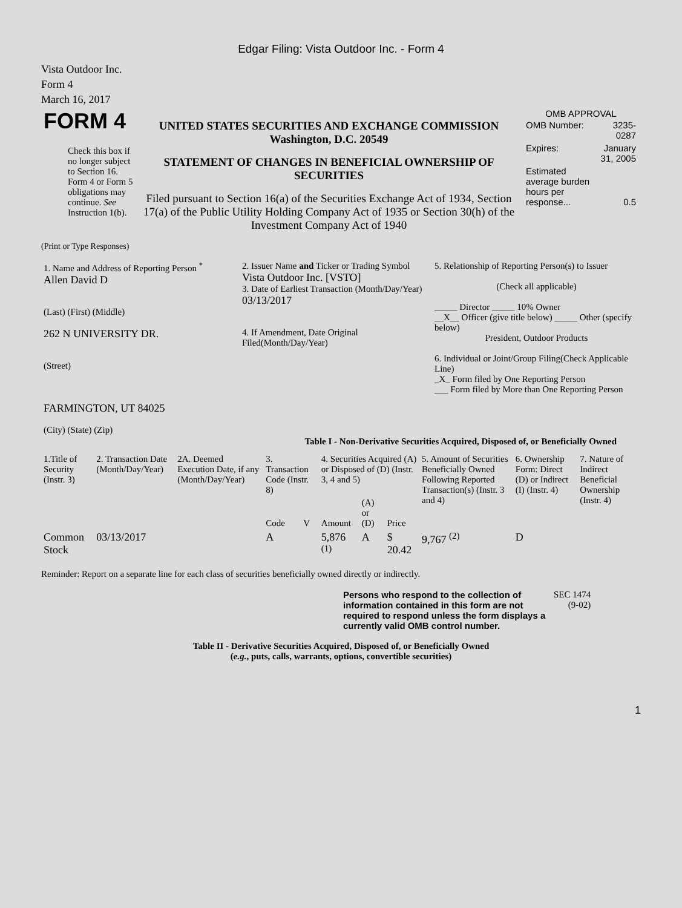Edgar Filing: Vista Outdoor Inc. - Form 4
Vista Outdoor Inc.
Form 4
March 16, 2017
| FORM 4 Check this box if no longer subject to Section 16. Form 4 or Form 5 obligations may continue. See Instruction 1(b). | UNITED STATES SECURITIES AND EXCHANGE COMMISSION Washington, D.C. 20549 STATEMENT OF CHANGES IN BENEFICIAL OWNERSHIP OF SECURITIES Filed pursuant to Section 16(a) of the Securities Exchange Act of 1934, Section 17(a) of the Public Utility Holding Company Act of 1935 or Section 30(h) of the Investment Company Act of 1940 | OMB APPROVAL / OMB Number: / 3235-0287 / / Expires: / January 31, 2005 / / Estimated average burden hours per response... / 0.5 / |
(Print or Type Responses)
| 1. Name and Address of Reporting Person <sup>*</sup> Allen David D (Last) (First) (Middle) 262 N UNIVERSITY DR. (Street) FARMINGTON, UT 84025 (City) (State) (Zip) | 2. Issuer Name and Ticker or Trading Symbol Vista Outdoor Inc. [VSTO] 3. Date of Earliest Transaction (Month/Day/Year) 03/13/2017 4. If Amendment, Date Original Filed(Month/Day/Year) | 5. Relationship of Reporting Person(s) to Issuer (Check all applicable) _____ Director _____ 10% Owner __X__ Officer (give title below) _____ Other (specify below) President, Outdoor Products 6. Individual or Joint/Group Filing(Check Applicable Line) _X_ Form filed by One Reporting Person ___ Form filed by More than One Reporting Person |
Table I - Non-Derivative Securities Acquired, Disposed of, or Beneficially Owned
| 1.Title of Security (Instr. 3) | 2. Transaction Date (Month/Day/Year) | 2A. Deemed Execution Date, if any (Month/Day/Year) | 3. Transaction Code (Instr. 8) | | 4. Securities Acquired (A) or Disposed of (D) (Instr. 3, 4 and 5) | | | 5. Amount of Securities Beneficially Owned Following Reported Transaction(s) (Instr. 3 and 4) | 6. Ownership Form: Direct (D) or Indirect (I) (Instr. 4) | 7. Nature of Indirect Beneficial Ownership (Instr. 4) |
| --- | --- | --- | --- | --- | --- | --- | --- | --- | --- | --- |
| | | | Code | V | Amount | (A) or (D) | Price | | | |
| Common Stock | 03/13/2017 | | A | | 5,876 <sup>(1)</sup> | A | $ 20.42 | 9,767 <sup>(2)</sup> | D | |
Reminder: Report on a separate line for each class of securities beneficially owned directly or indirectly.
| Persons who respond to the collection of information contained in this form are not required to respond unless the form displays a currently valid OMB control number. | SEC 1474 (9-02) |
Table II - Derivative Securities Acquired, Disposed of, or Beneficially Owned
(e.g., puts, calls, warrants, options, convertible securities)
1